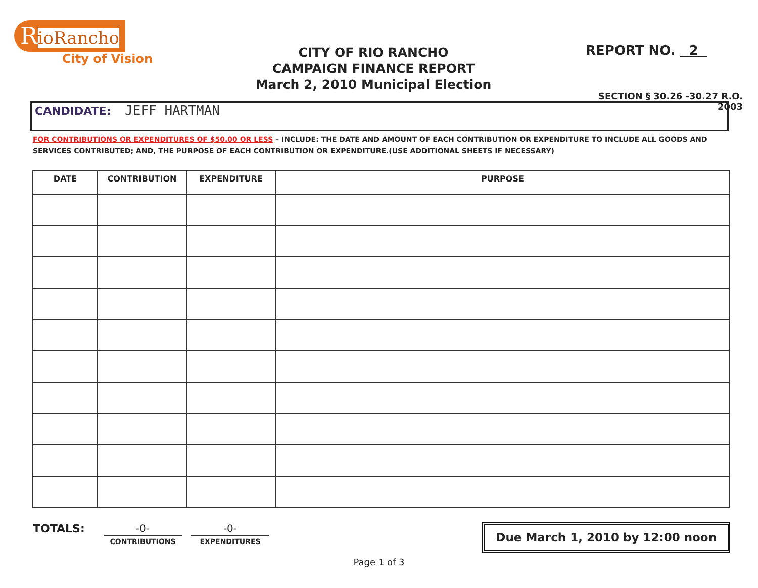RioRancho
City of Vision
CITY OF RIO RANCHO
CAMPAIGN FINANCE REPORT
March 2, 2010 Municipal Election
REPORT NO. 2
SECTION § 30.26 -30.27 R.O. 2003
CANDIDATE: JEFF HARTMAN
FOR CONTRIBUTIONS OR EXPENDITURES OF $50.00 OR LESS – INCLUDE: THE DATE AND AMOUNT OF EACH CONTRIBUTION OR EXPENDITURE TO INCLUDE ALL GOODS AND SERVICES CONTRIBUTED; AND, THE PURPOSE OF EACH CONTRIBUTION OR EXPENDITURE.(USE ADDITIONAL SHEETS IF NECESSARY)
| DATE | CONTRIBUTION | EXPENDITURE | PURPOSE |
| --- | --- | --- | --- |
TOTALS:
-0-
CONTRIBUTIONS
-0-
EXPENDITURES
Due March 1, 2010 by 12:00 noon
Page 1 of 3